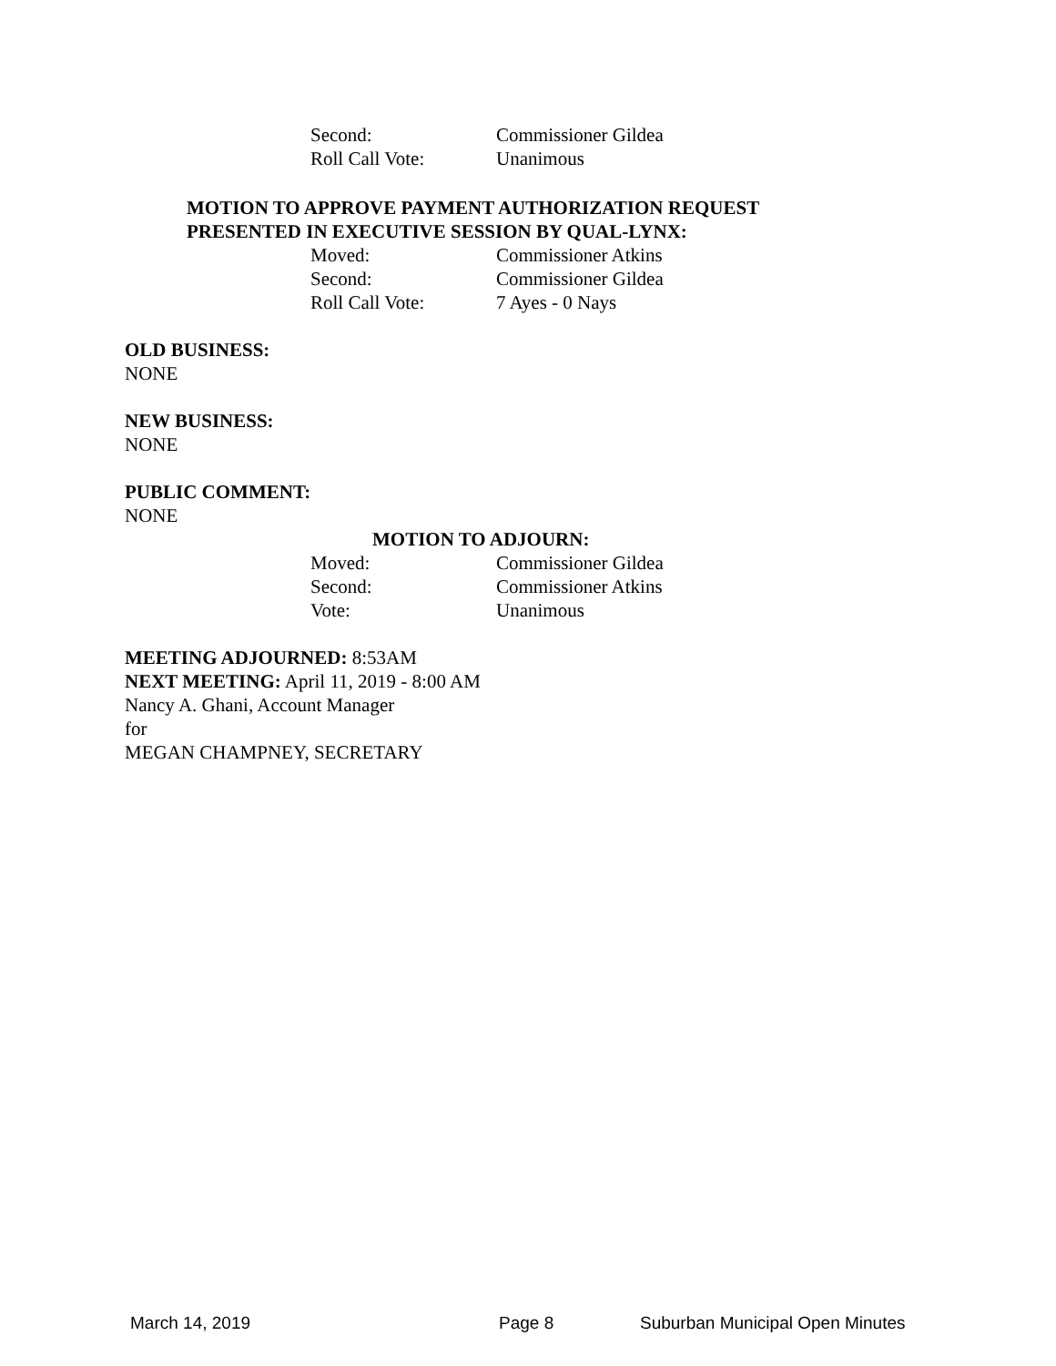Second: Commissioner Gildea
Roll Call Vote: Unanimous
MOTION TO APPROVE PAYMENT AUTHORIZATION REQUEST
PRESENTED IN EXECUTIVE SESSION BY QUAL-LYNX:
Moved: Commissioner Atkins
Second: Commissioner Gildea
Roll Call Vote: 7 Ayes - 0 Nays
OLD BUSINESS:
NONE
NEW BUSINESS:
NONE
PUBLIC COMMENT:
NONE
MOTION TO ADJOURN:
Moved: Commissioner Gildea
Second: Commissioner Atkins
Vote: Unanimous
MEETING ADJOURNED: 8:53AM
NEXT MEETING: April 11, 2019 - 8:00 AM
Nancy A. Ghani, Account Manager
for
MEGAN CHAMPNEY, SECRETARY
March 14, 2019 Page 8 Suburban Municipal Open Minutes